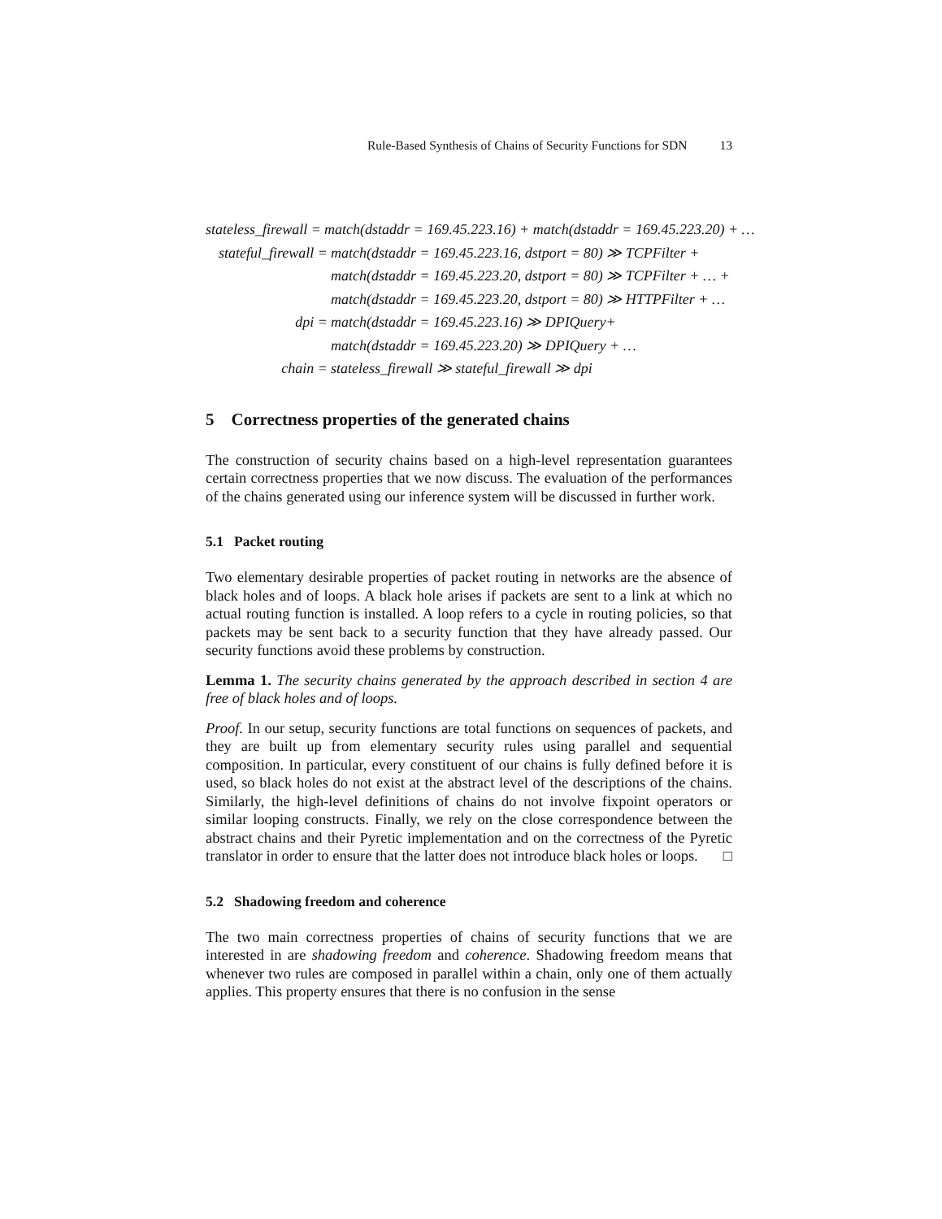Rule-Based Synthesis of Chains of Security Functions for SDN 13
stateless_firewall = match(dstaddr = 169.45.223.16) + match(dstaddr = 169.45.223.20) + …
stateful_firewall = match(dstaddr = 169.45.223.16, dstport = 80) ≫ TCPFilter +
match(dstaddr = 169.45.223.20, dstport = 80) ≫ TCPFilter + … +
match(dstaddr = 169.45.223.20, dstport = 80) ≫ HTTPFilter + …
dpi = match(dstaddr = 169.45.223.16) ≫ DPIQuery+
match(dstaddr = 169.45.223.20) ≫ DPIQuery + …
chain = stateless_firewall ≫ stateful_firewall ≫ dpi
5 Correctness properties of the generated chains
The construction of security chains based on a high-level representation guarantees certain correctness properties that we now discuss. The evaluation of the performances of the chains generated using our inference system will be discussed in further work.
5.1 Packet routing
Two elementary desirable properties of packet routing in networks are the absence of black holes and of loops. A black hole arises if packets are sent to a link at which no actual routing function is installed. A loop refers to a cycle in routing policies, so that packets may be sent back to a security function that they have already passed. Our security functions avoid these problems by construction.
Lemma 1. The security chains generated by the approach described in section 4 are free of black holes and of loops.
Proof. In our setup, security functions are total functions on sequences of packets, and they are built up from elementary security rules using parallel and sequential composition. In particular, every constituent of our chains is fully defined before it is used, so black holes do not exist at the abstract level of the descriptions of the chains. Similarly, the high-level definitions of chains do not involve fixpoint operators or similar looping constructs. Finally, we rely on the close correspondence between the abstract chains and their Pyretic implementation and on the correctness of the Pyretic translator in order to ensure that the latter does not introduce black holes or loops. □
5.2 Shadowing freedom and coherence
The two main correctness properties of chains of security functions that we are interested in are shadowing freedom and coherence. Shadowing freedom means that whenever two rules are composed in parallel within a chain, only one of them actually applies. This property ensures that there is no confusion in the sense